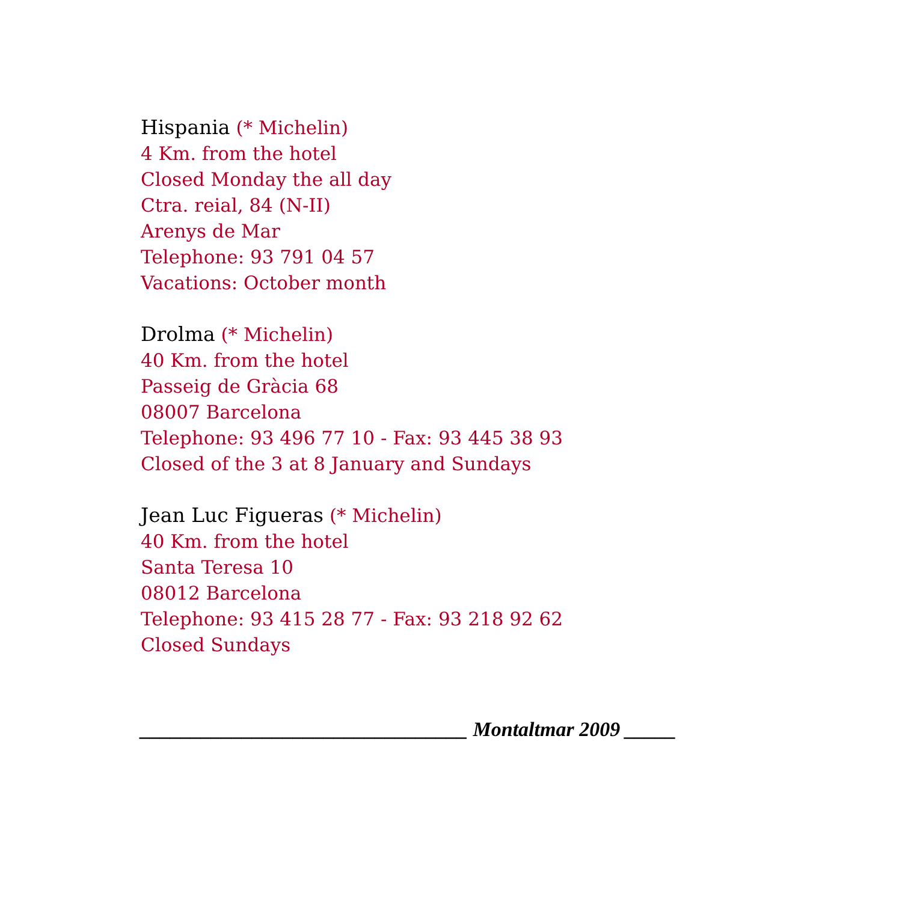Hispania (* Michelin)
4 Km. from the hotel
Closed Monday the all day
Ctra. reial, 84 (N-II)
Arenys de Mar
Telephone: 93 791 04 57
Vacations: October month
Drolma (* Michelin)
40 Km. from the hotel
Passeig de Gràcia 68
08007 Barcelona
Telephone: 93 496 77 10 - Fax: 93 445 38 93
Closed of the 3 at 8 January and Sundays
Jean Luc Figueras (* Michelin)
40 Km. from the hotel
Santa Teresa 10
08012 Barcelona
Telephone: 93 415 28 77 - Fax: 93 218 92 62
Closed Sundays
________________________________ Montaltmar 2009 _____